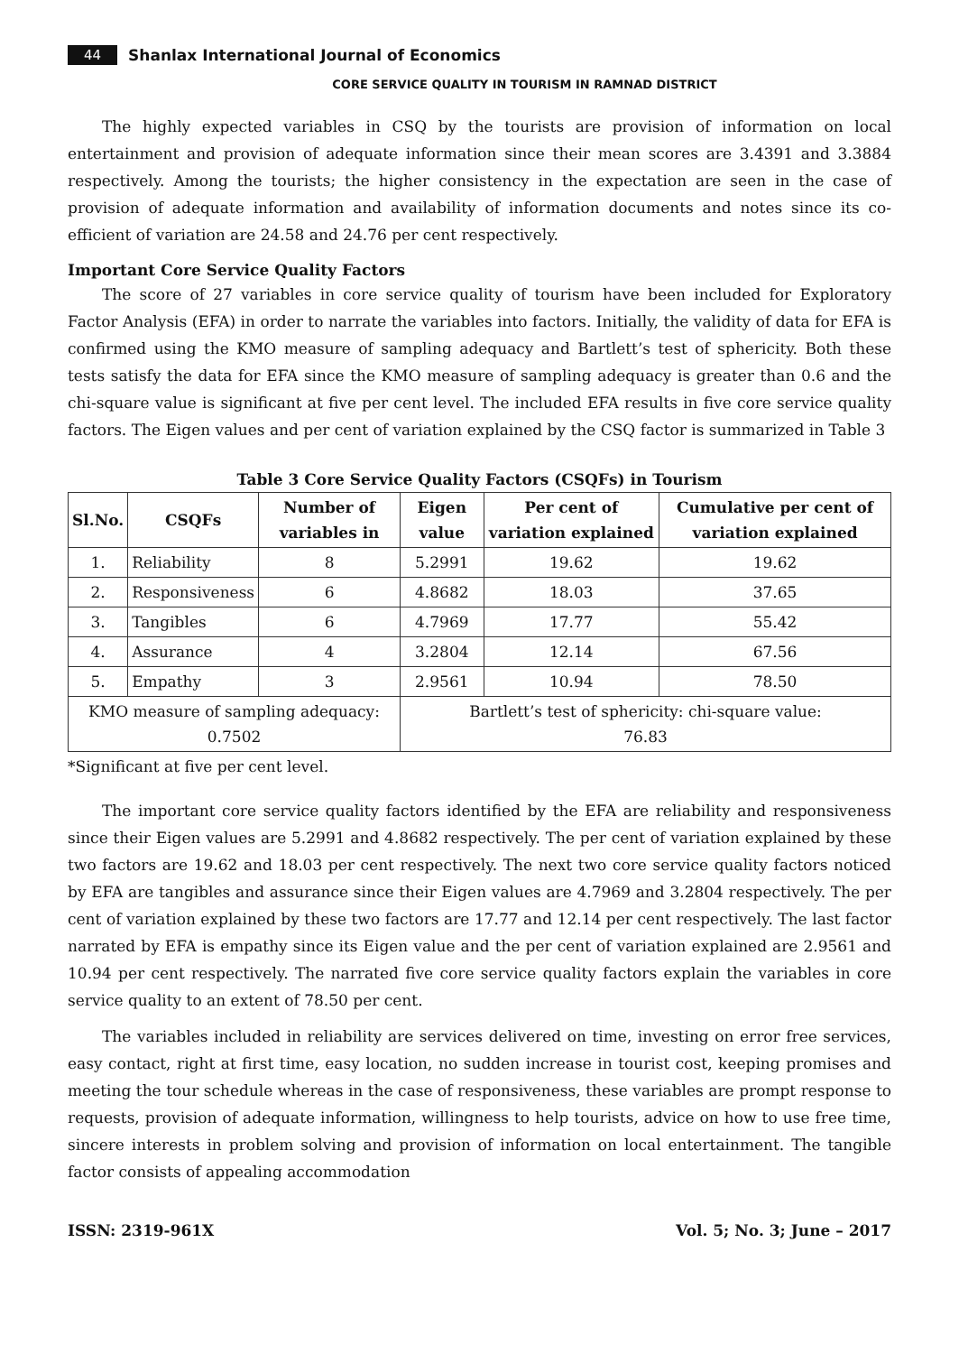44 Shanlax International Journal of Economics
CORE SERVICE QUALITY IN TOURISM IN RAMNAD DISTRICT
The highly expected variables in CSQ by the tourists are provision of information on local entertainment and provision of adequate information since their mean scores are 3.4391 and 3.3884 respectively. Among the tourists; the higher consistency in the expectation are seen in the case of provision of adequate information and availability of information documents and notes since its co-efficient of variation are 24.58 and 24.76 per cent respectively.
Important Core Service Quality Factors
The score of 27 variables in core service quality of tourism have been included for Exploratory Factor Analysis (EFA) in order to narrate the variables into factors. Initially, the validity of data for EFA is confirmed using the KMO measure of sampling adequacy and Bartlett’s test of sphericity. Both these tests satisfy the data for EFA since the KMO measure of sampling adequacy is greater than 0.6 and the chi-square value is significant at five per cent level. The included EFA results in five core service quality factors. The Eigen values and per cent of variation explained by the CSQ factor is summarized in Table 3
Table 3 Core Service Quality Factors (CSQFs) in Tourism
| Sl.No. | CSQFs | Number of variables in | Eigen value | Per cent of variation explained | Cumulative per cent of variation explained |
| --- | --- | --- | --- | --- | --- |
| 1. | Reliability | 8 | 5.2991 | 19.62 | 19.62 |
| 2. | Responsiveness | 6 | 4.8682 | 18.03 | 37.65 |
| 3. | Tangibles | 6 | 4.7969 | 17.77 | 55.42 |
| 4. | Assurance | 4 | 3.2804 | 12.14 | 67.56 |
| 5. | Empathy | 3 | 2.9561 | 10.94 | 78.50 |
| KMO measure of sampling adequacy: 0.7502 | | | Bartlett’s test of sphericity: chi-square value: 76.83 | | |
*Significant at five per cent level.
The important core service quality factors identified by the EFA are reliability and responsiveness since their Eigen values are 5.2991 and 4.8682 respectively. The per cent of variation explained by these two factors are 19.62 and 18.03 per cent respectively. The next two core service quality factors noticed by EFA are tangibles and assurance since their Eigen values are 4.7969 and 3.2804 respectively. The per cent of variation explained by these two factors are 17.77 and 12.14 per cent respectively. The last factor narrated by EFA is empathy since its Eigen value and the per cent of variation explained are 2.9561 and 10.94 per cent respectively. The narrated five core service quality factors explain the variables in core service quality to an extent of 78.50 per cent.
The variables included in reliability are services delivered on time, investing on error free services, easy contact, right at first time, easy location, no sudden increase in tourist cost, keeping promises and meeting the tour schedule whereas in the case of responsiveness, these variables are prompt response to requests, provision of adequate information, willingness to help tourists, advice on how to use free time, sincere interests in problem solving and provision of information on local entertainment. The tangible factor consists of appealing accommodation
ISSN: 2319-961X Vol. 5; No. 3; June – 2017